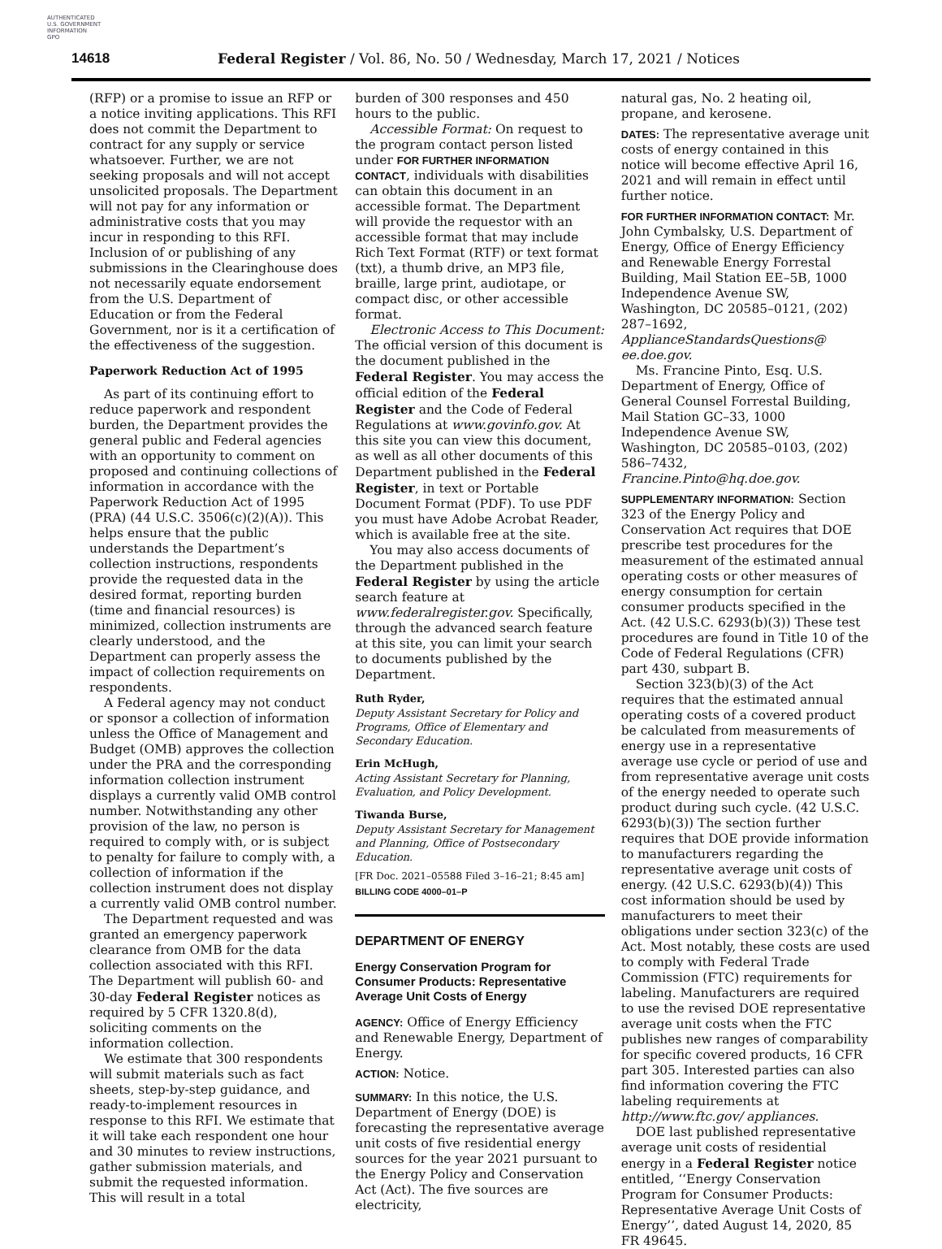AUTHENTICATED
U.S. GOVERNMENT
INFORMATION
GPO
14618 Federal Register / Vol. 86, No. 50 / Wednesday, March 17, 2021 / Notices
(RFP) or a promise to issue an RFP or a notice inviting applications. This RFI does not commit the Department to contract for any supply or service whatsoever. Further, we are not seeking proposals and will not accept unsolicited proposals. The Department will not pay for any information or administrative costs that you may incur in responding to this RFI. Inclusion of or publishing of any submissions in the Clearinghouse does not necessarily equate endorsement from the U.S. Department of Education or from the Federal Government, nor is it a certification of the effectiveness of the suggestion.
Paperwork Reduction Act of 1995
As part of its continuing effort to reduce paperwork and respondent burden, the Department provides the general public and Federal agencies with an opportunity to comment on proposed and continuing collections of information in accordance with the Paperwork Reduction Act of 1995 (PRA) (44 U.S.C. 3506(c)(2)(A)). This helps ensure that the public understands the Department’s collection instructions, respondents provide the requested data in the desired format, reporting burden (time and financial resources) is minimized, collection instruments are clearly understood, and the Department can properly assess the impact of collection requirements on respondents.
A Federal agency may not conduct or sponsor a collection of information unless the Office of Management and Budget (OMB) approves the collection under the PRA and the corresponding information collection instrument displays a currently valid OMB control number. Notwithstanding any other provision of the law, no person is required to comply with, or is subject to penalty for failure to comply with, a collection of information if the collection instrument does not display a currently valid OMB control number.
The Department requested and was granted an emergency paperwork clearance from OMB for the data collection associated with this RFI. The Department will publish 60- and 30-day Federal Register notices as required by 5 CFR 1320.8(d), soliciting comments on the information collection.
We estimate that 300 respondents will submit materials such as fact sheets, step-by-step guidance, and ready-to-implement resources in response to this RFI. We estimate that it will take each respondent one hour and 30 minutes to review instructions, gather submission materials, and submit the requested information. This will result in a total
burden of 300 responses and 450 hours to the public.
Accessible Format: On request to the program contact person listed under FOR FURTHER INFORMATION CONTACT, individuals with disabilities can obtain this document in an accessible format. The Department will provide the requestor with an accessible format that may include Rich Text Format (RTF) or text format (txt), a thumb drive, an MP3 file, braille, large print, audiotape, or compact disc, or other accessible format.
Electronic Access to This Document: The official version of this document is the document published in the Federal Register. You may access the official edition of the Federal Register and the Code of Federal Regulations at www.govinfo.gov. At this site you can view this document, as well as all other documents of this Department published in the Federal Register, in text or Portable Document Format (PDF). To use PDF you must have Adobe Acrobat Reader, which is available free at the site.
You may also access documents of the Department published in the Federal Register by using the article search feature at www.federalregister.gov. Specifically, through the advanced search feature at this site, you can limit your search to documents published by the Department.
Ruth Ryder,
Deputy Assistant Secretary for Policy and Programs, Office of Elementary and Secondary Education.
Erin McHugh,
Acting Assistant Secretary for Planning, Evaluation, and Policy Development.
Tiwanda Burse,
Deputy Assistant Secretary for Management and Planning, Office of Postsecondary Education.
[FR Doc. 2021–05588 Filed 3–16–21; 8:45 am]
BILLING CODE 4000–01–P
DEPARTMENT OF ENERGY
Energy Conservation Program for Consumer Products: Representative Average Unit Costs of Energy
AGENCY: Office of Energy Efficiency and Renewable Energy, Department of Energy.
ACTION: Notice.
SUMMARY: In this notice, the U.S. Department of Energy (DOE) is forecasting the representative average unit costs of five residential energy sources for the year 2021 pursuant to the Energy Policy and Conservation Act (Act). The five sources are electricity,
natural gas, No. 2 heating oil, propane, and kerosene.
DATES: The representative average unit costs of energy contained in this notice will become effective April 16, 2021 and will remain in effect until further notice.
FOR FURTHER INFORMATION CONTACT: Mr. John Cymbalsky, U.S. Department of Energy, Office of Energy Efficiency and Renewable Energy Forrestal Building, Mail Station EE–5B, 1000 Independence Avenue SW, Washington, DC 20585–0121, (202) 287–1692, ApplianceStandardsQuestions@ ee.doe.gov.
Ms. Francine Pinto, Esq. U.S. Department of Energy, Office of General Counsel Forrestal Building, Mail Station GC–33, 1000 Independence Avenue SW, Washington, DC 20585–0103, (202) 586–7432, Francine.Pinto@hq.doe.gov.
SUPPLEMENTARY INFORMATION: Section 323 of the Energy Policy and Conservation Act requires that DOE prescribe test procedures for the measurement of the estimated annual operating costs or other measures of energy consumption for certain consumer products specified in the Act. (42 U.S.C. 6293(b)(3)) These test procedures are found in Title 10 of the Code of Federal Regulations (CFR) part 430, subpart B.
Section 323(b)(3) of the Act requires that the estimated annual operating costs of a covered product be calculated from measurements of energy use in a representative average use cycle or period of use and from representative average unit costs of the energy needed to operate such product during such cycle. (42 U.S.C. 6293(b)(3)) The section further requires that DOE provide information to manufacturers regarding the representative average unit costs of energy. (42 U.S.C. 6293(b)(4)) This cost information should be used by manufacturers to meet their obligations under section 323(c) of the Act. Most notably, these costs are used to comply with Federal Trade Commission (FTC) requirements for labeling. Manufacturers are required to use the revised DOE representative average unit costs when the FTC publishes new ranges of comparability for specific covered products, 16 CFR part 305. Interested parties can also find information covering the FTC labeling requirements at http://www.ftc.gov/ appliances.
DOE last published representative average unit costs of residential energy in a Federal Register notice entitled, ‘‘Energy Conservation Program for Consumer Products: Representative Average Unit Costs of Energy’’, dated August 14, 2020, 85 FR 49645.